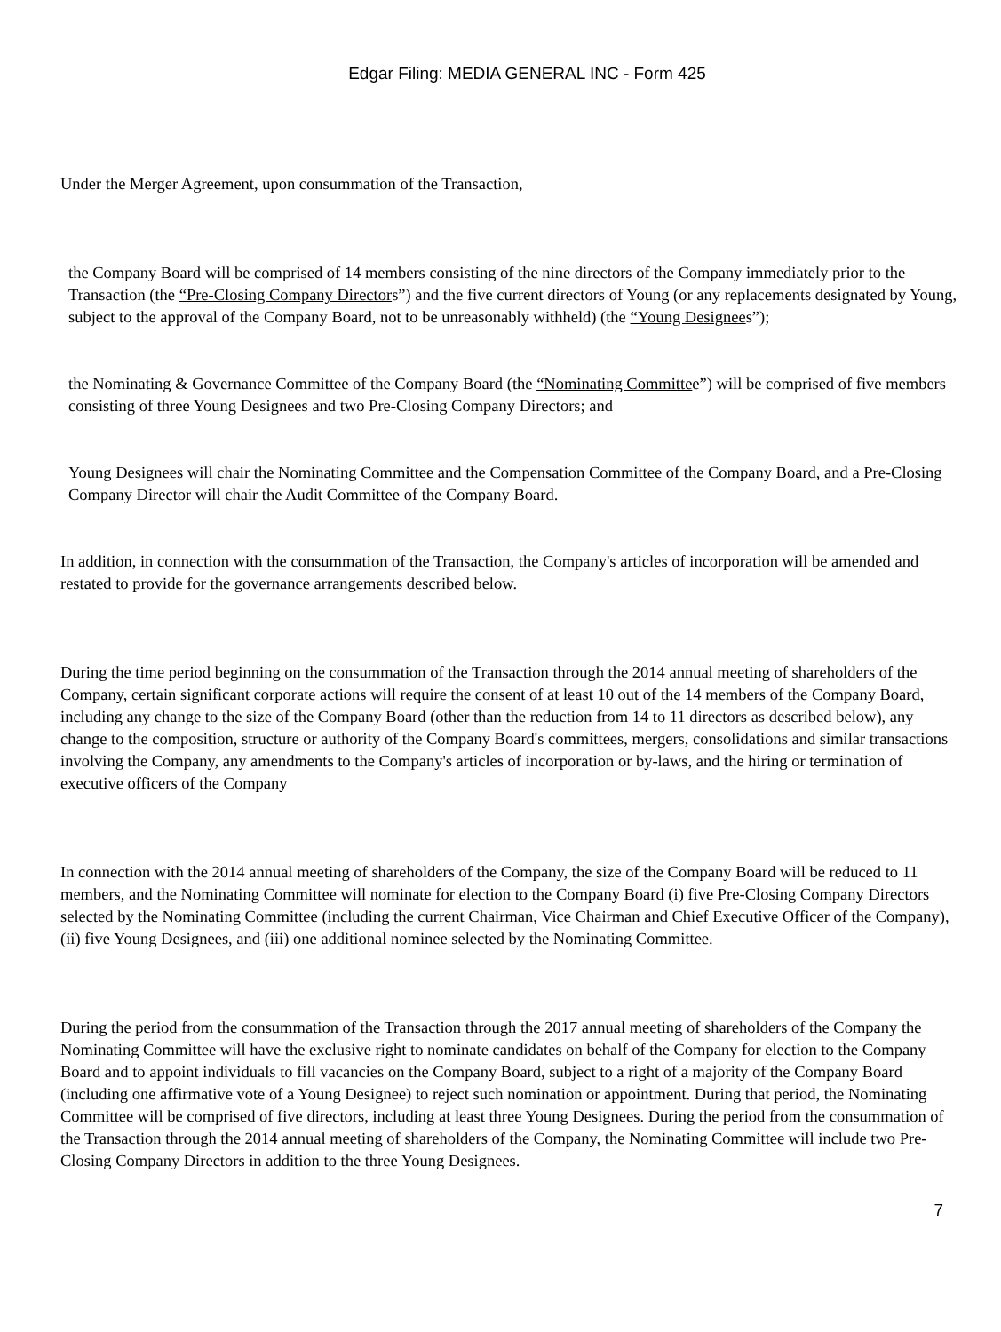Edgar Filing: MEDIA GENERAL INC - Form 425
Under the Merger Agreement, upon consummation of the Transaction,
the Company Board will be comprised of 14 members consisting of the nine directors of the Company immediately prior to the Transaction (the “Pre-Closing Company Directors”) and the five current directors of Young (or any replacements designated by Young, subject to the approval of the Company Board, not to be unreasonably withheld) (the “Young Designees”);
the Nominating & Governance Committee of the Company Board (the “Nominating Committee”) will be comprised of five members consisting of three Young Designees and two Pre-Closing Company Directors; and
Young Designees will chair the Nominating Committee and the Compensation Committee of the Company Board, and a Pre-Closing Company Director will chair the Audit Committee of the Company Board.
In addition, in connection with the consummation of the Transaction, the Company's articles of incorporation will be amended and restated to provide for the governance arrangements described below.
During the time period beginning on the consummation of the Transaction through the 2014 annual meeting of shareholders of the Company, certain significant corporate actions will require the consent of at least 10 out of the 14 members of the Company Board, including any change to the size of the Company Board (other than the reduction from 14 to 11 directors as described below), any change to the composition, structure or authority of the Company Board's committees, mergers, consolidations and similar transactions involving the Company, any amendments to the Company's articles of incorporation or by-laws, and the hiring or termination of executive officers of the Company
In connection with the 2014 annual meeting of shareholders of the Company, the size of the Company Board will be reduced to 11 members, and the Nominating Committee will nominate for election to the Company Board (i) five Pre-Closing Company Directors selected by the Nominating Committee (including the current Chairman, Vice Chairman and Chief Executive Officer of the Company), (ii) five Young Designees, and (iii) one additional nominee selected by the Nominating Committee.
During the period from the consummation of the Transaction through the 2017 annual meeting of shareholders of the Company the Nominating Committee will have the exclusive right to nominate candidates on behalf of the Company for election to the Company Board and to appoint individuals to fill vacancies on the Company Board, subject to a right of a majority of the Company Board (including one affirmative vote of a Young Designee) to reject such nomination or appointment. During that period, the Nominating Committee will be comprised of five directors, including at least three Young Designees. During the period from the consummation of the Transaction through the 2014 annual meeting of shareholders of the Company, the Nominating Committee will include two Pre-Closing Company Directors in addition to the three Young Designees.
7